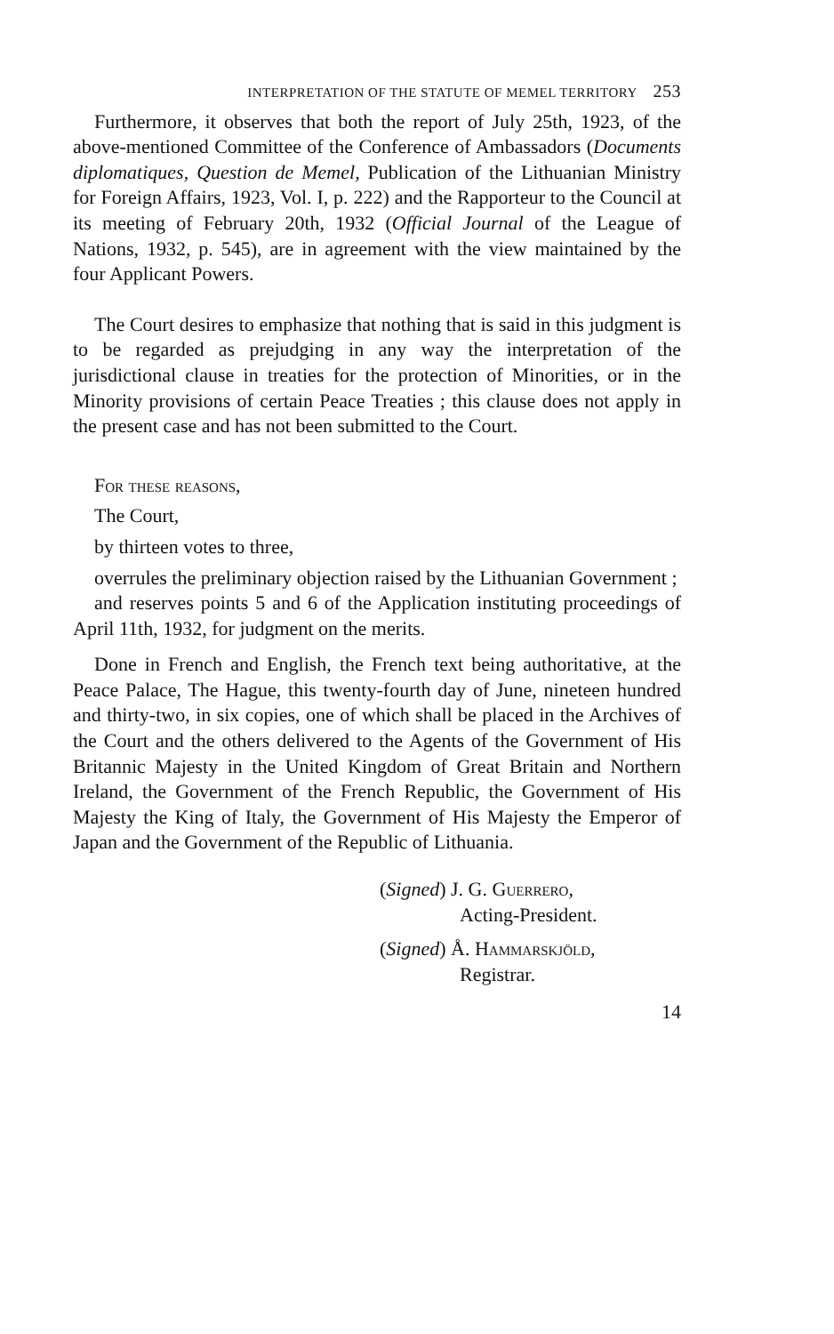INTERPRETATION OF THE STATUTE OF MEMEL TERRITORY 253
Furthermore, it observes that both the report of July 25th, 1923, of the above-mentioned Committee of the Conference of Ambassadors (Documents diplomatiques, Question de Memel, Publication of the Lithuanian Ministry for Foreign Affairs, 1923, Vol. I, p. 222) and the Rapporteur to the Council at its meeting of February 20th, 1932 (Official Journal of the League of Nations, 1932, p. 545), are in agreement with the view maintained by the four Applicant Powers.
The Court desires to emphasize that nothing that is said in this judgment is to be regarded as prejudging in any way the interpretation of the jurisdictional clause in treaties for the protection of Minorities, or in the Minority provisions of certain Peace Treaties ; this clause does not apply in the present case and has not been submitted to the Court.
For these reasons,
The Court,
by thirteen votes to three,
overrules the preliminary objection raised by the Lithuanian Government ;
and reserves points 5 and 6 of the Application instituting proceedings of April 11th, 1932, for judgment on the merits.
Done in French and English, the French text being authoritative, at the Peace Palace, The Hague, this twenty-fourth day of June, nineteen hundred and thirty-two, in six copies, one of which shall be placed in the Archives of the Court and the others delivered to the Agents of the Government of His Britannic Majesty in the United Kingdom of Great Britain and Northern Ireland, the Government of the French Republic, the Government of His Majesty the King of Italy, the Government of His Majesty the Emperor of Japan and the Government of the Republic of Lithuania.
(Signed) J. G. Guerrero,
Acting-President.
(Signed) Å. Hammarskjöld,
Registrar.
14